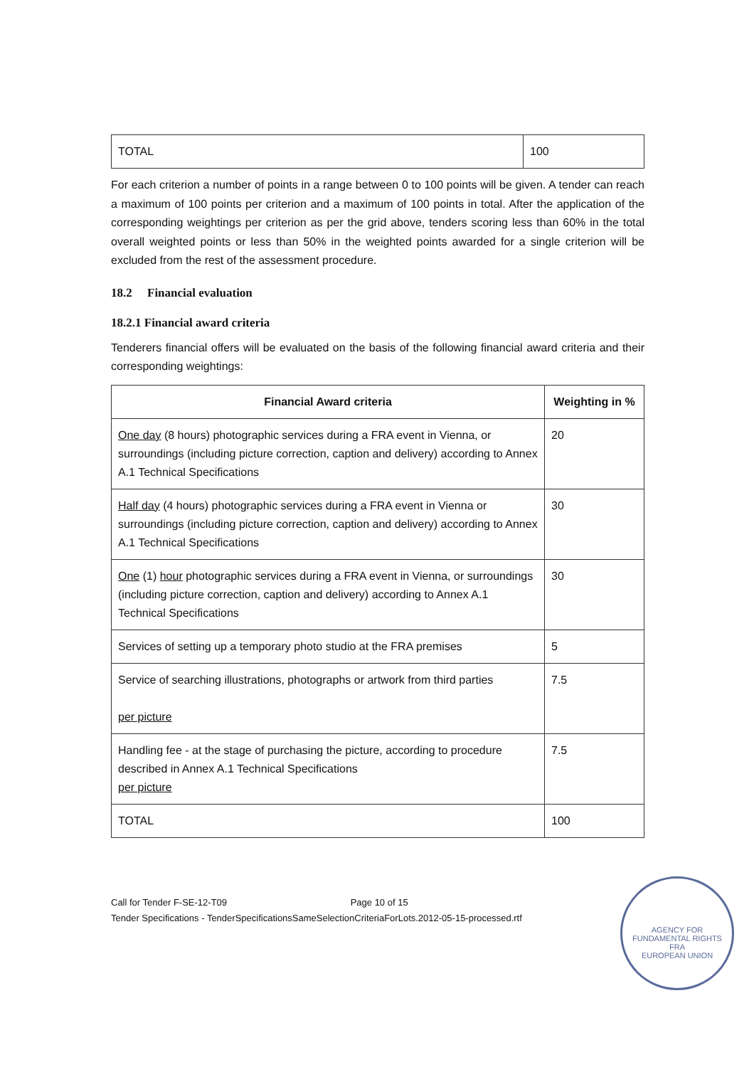| TOTAL | 100 |
For each criterion a number of points in a range between 0 to 100 points will be given. A tender can reach a maximum of 100 points per criterion and a maximum of 100 points in total. After the application of the corresponding weightings per criterion as per the grid above, tenders scoring less than 60% in the total overall weighted points or less than 50% in the weighted points awarded for a single criterion will be excluded from the rest of the assessment procedure.
18.2 Financial evaluation
18.2.1 Financial award criteria
Tenderers financial offers will be evaluated on the basis of the following financial award criteria and their corresponding weightings:
| Financial Award criteria | Weighting in % |
| --- | --- |
| One day (8 hours) photographic services during a FRA event in Vienna, or surroundings (including picture correction, caption and delivery) according to Annex A.1 Technical Specifications | 20 |
| Half day (4 hours) photographic services during a FRA event in Vienna or surroundings (including picture correction, caption and delivery) according to Annex A.1 Technical Specifications | 30 |
| One (1) hour photographic services during a FRA event in Vienna, or surroundings (including picture correction, caption and delivery) according to Annex A.1 Technical Specifications | 30 |
| Services of setting up a temporary photo studio at the FRA premises | 5 |
| Service of searching illustrations, photographs or artwork from third parties per picture | 7.5 |
| Handling fee - at the stage of purchasing the picture, according to procedure described in Annex A.1 Technical Specifications per picture | 7.5 |
| TOTAL | 100 |
Call for Tender F-SE-12-T09 Page 10 of 15
Tender Specifications - TenderSpecificationsSameSelectionCriteriaForLots.2012-05-15-processed.rtf
AGENCY FOR FUNDAMENTAL RIGHTS
FRA
EUROPEAN UNION